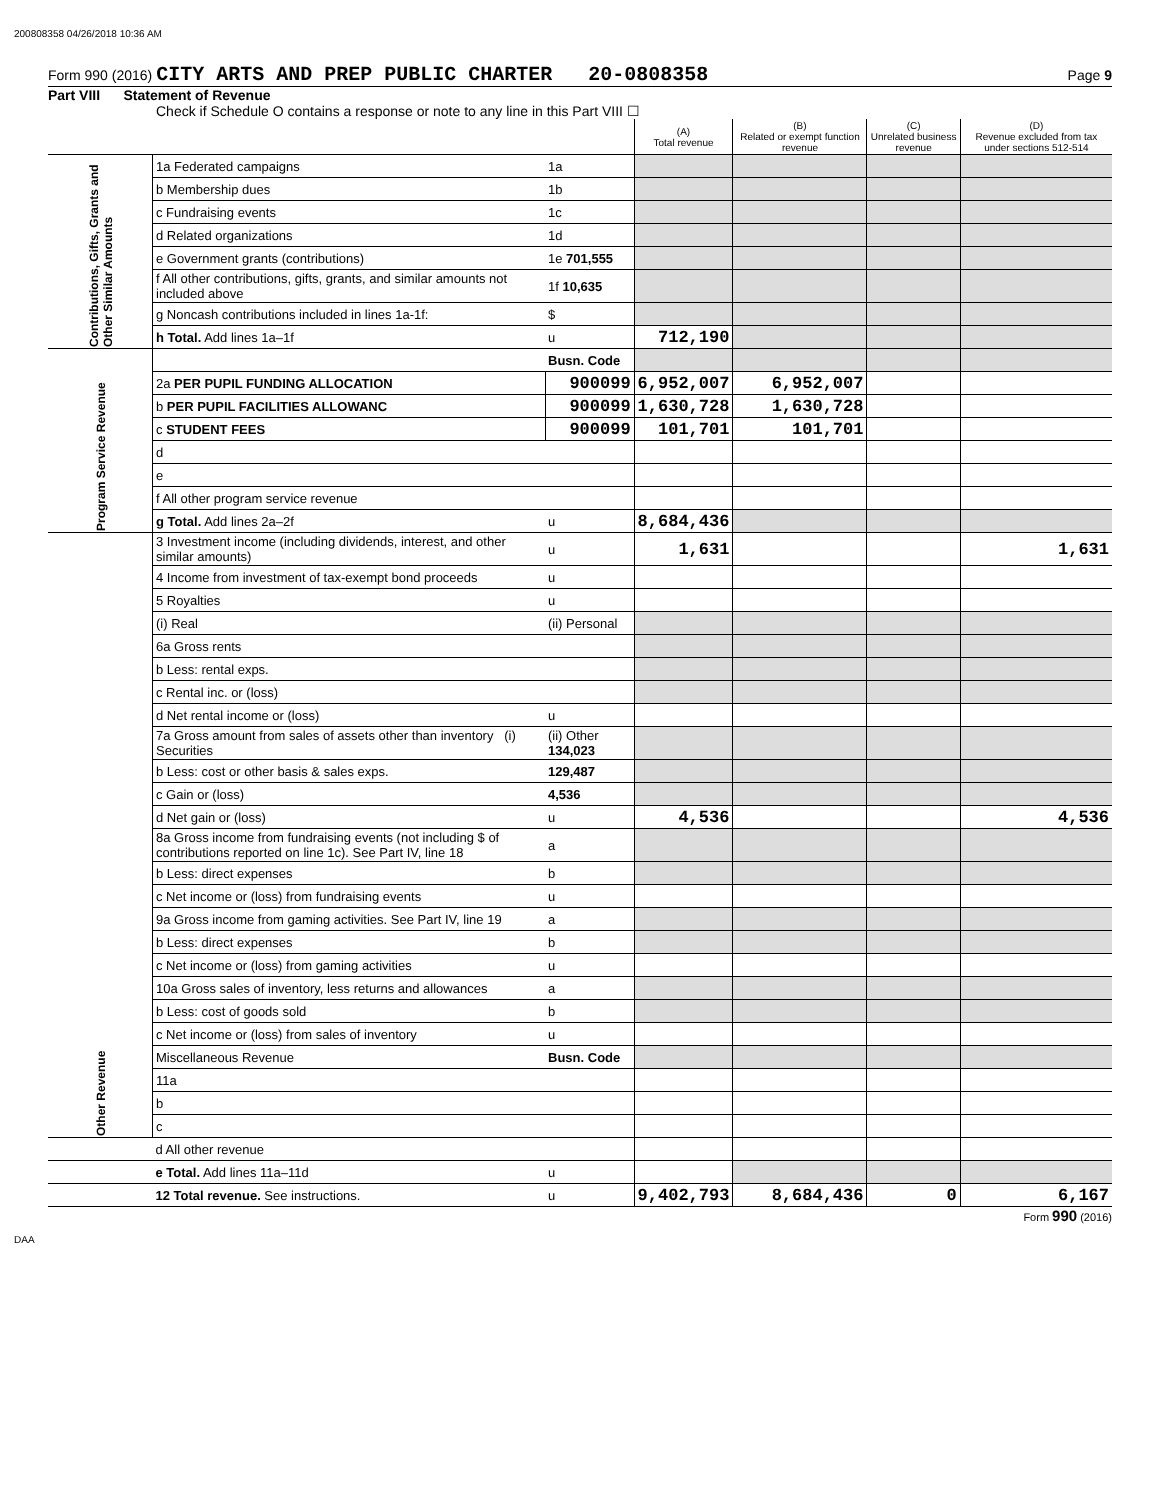200808358 04/26/2018 10:36 AM
Form 990 (2016) CITY ARTS AND PREP PUBLIC CHARTER 20-0808358 Page 9
Part VIII Statement of Revenue
Check if Schedule O contains a response or note to any line in this Part VIII ☐
| | | | (A) Total revenue | (B) Related or exempt function revenue | (C) Unrelated business revenue | (D) Revenue excluded from tax under sections 512-514 |
| Contributions, Gifts, Grants and Other Similar Amounts | 1a Federated campaigns | 1a | | | | |
| | b Membership dues | 1b | | | | |
| | c Fundraising events | 1c | | | | |
| | d Related organizations | 1d | | | | |
| | e Government grants (contributions) | 1e 701,555 | | | | |
| | f All other contributions, gifts, grants, and similar amounts not included above | 1f 10,635 | | | | |
| | g Noncash contributions included in lines 1a-1f: | $ | | | | |
| | h Total. Add lines 1a–1f | u | 712,190 | | | |
| Program Service Revenue | | Busn. Code | | | | |
| | 2a PER PUPIL FUNDING ALLOCATION | 900099 | 6,952,007 | 6,952,007 | | |
| | b PER PUPIL FACILITIES ALLOWANC | 900099 | 1,630,728 | 1,630,728 | | |
| | c STUDENT FEES | 900099 | 101,701 | 101,701 | | |
| | d | | | | | |
| | e | | | | | |
| | f All other program service revenue | | | | | |
| | g Total. Add lines 2a–2f | u | 8,684,436 | | | |
| Other Revenue | 3 Investment income (including dividends, interest, and other similar amounts) | u | 1,631 | | | 1,631 |
| | 4 Income from investment of tax-exempt bond proceeds | u | | | | |
| | 5 Royalties | u | | | | |
| | (i) Real | (ii) Personal | | | | |
| | 6a Gross rents | | | | | |
| | b Less: rental exps. | | | | | |
| | c Rental inc. or (loss) | | | | | |
| | d Net rental income or (loss) | u | | | | |
| | 7a Gross amount from sales of assets other than inventory (i) Securities | (ii) Other 134,023 | | | | |
| | b Less: cost or other basis & sales exps. | 129,487 | | | | |
| | c Gain or (loss) | 4,536 | | | | |
| | d Net gain or (loss) | u | 4,536 | | | 4,536 |
| | 8a Gross income from fundraising events (not including $ of contributions reported on line 1c). See Part IV, line 18 | a | | | | |
| | b Less: direct expenses | b | | | | |
| | c Net income or (loss) from fundraising events | u | | | | |
| | 9a Gross income from gaming activities. See Part IV, line 19 | a | | | | |
| | b Less: direct expenses | b | | | | |
| | c Net income or (loss) from gaming activities | u | | | | |
| | 10a Gross sales of inventory, less returns and allowances | a | | | | |
| | b Less: cost of goods sold | b | | | | |
| | c Net income or (loss) from sales of inventory | u | | | | |
| | Miscellaneous Revenue | Busn. Code | | | | |
| | 11a | | | | | |
| | b | | | | | |
| | c | | | | | |
| | d All other revenue | | | | | |
| | e Total. Add lines 11a–11d | u | | | | |
| | 12 Total revenue. See instructions. | u | 9,402,793 | 8,684,436 | 0 | 6,167 |
Form 990 (2016)
DAA